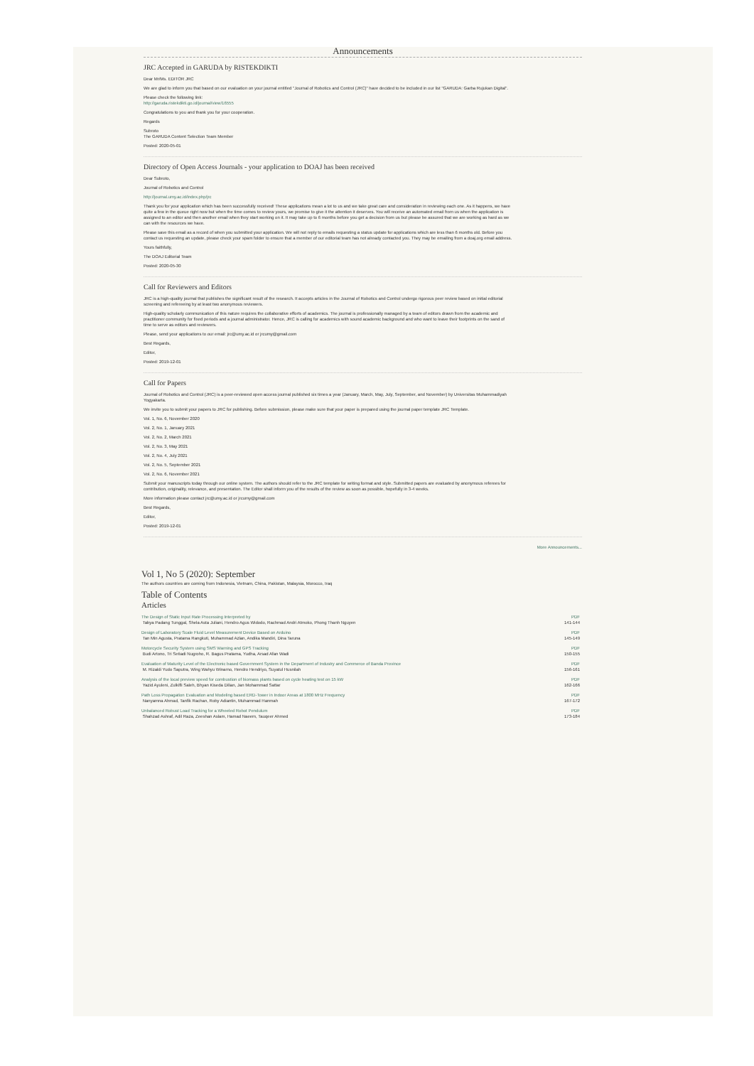Announcements
JRC Accepted in GARUDA by RISTEKDIKTI
Dear Mr/Ms. EDITOR JRC
We are glad to inform you that based on our evaluation on your journal entitled "Journal of Robotics and Control (JRC)" have decided to be included in our list "GARUDA: Garba Rujukan Digital".
Please check the following link:
http://garuda.ristekdikti.go.id/journal/view/16555
Congratulations to you and thank you for your cooperation.
Regards
Subroto
The GARUDA Content Selection Team Member
Posted: 2020-05-01
Directory of Open Access Journals - your application to DOAJ has been received
Dear Subroto,
Journal of Robotics and Control
http://journal.umy.ac.id/index.php/jrc
Thank you for your application which has been successfully received! These applications mean a lot to us and we take great care and consideration in reviewing each one. As it happens, we have quite a few in the queue right now but when the time comes to review yours, we promise to give it the attention it deserves. You will receive an automated email from us when the application is assigned to an editor and then another email when they start working on it. It may take up to 6 months before you get a decision from us but please be assured that we are working as hard as we can with the resources we have.
Please save this email as a record of when you submitted your application. We will not reply to emails requesting a status update for applications which are less than 6 months old. Before you contact us requesting an update, please check your spam folder to ensure that a member of our editorial team has not already contacted you. They may be emailing from a doaj.org email address.
Yours faithfully,
The DOAJ Editorial Team
Posted: 2020-05-30
Call for Reviewers and Editors
JRC is a high-quality journal that publishes the significant result of the research. It accepts articles in the Journal of Robotics and Control undergo rigorous peer review based on initial editorial screening and refereeing by at least two anonymous reviewers.
High-quality scholarly communication of this nature requires the collaborative efforts of academics. The journal is professionally managed by a team of editors drawn from the academic and practitioner community for fixed periods and a journal administrator. Hence, JRC is calling for academics with sound academic background and who want to leave their footprints on the sand of time to serve as editors and reviewers.
Please, send your applications to our email: jrc@umy.ac.id or jrcumy@gmail.com
Best Regards,
Editor,
Posted: 2019-12-01
Call for Papers
Journal of Robotics and Control (JRC) is a peer-reviewed open access journal published six times a year (January, March, May, July, September, and November) by Universitas Muhammadiyah Yogyakarta.
We invite you to submit your papers to JRC for publishing. Before submission, please make sure that your paper is prepared using the journal paper template JRC Template.
Vol. 1, No. 6, November 2020
Vol. 2, No. 1, January 2021
Vol. 2, No. 2, March 2021
Vol. 2, No. 3, May 2021
Vol. 2, No. 4, July 2021
Vol. 2, No. 5, September 2021
Vol. 2, No. 6, November 2021
Submit your manuscripts today through our online system. The authors should refer to the JRC template for writing format and style. Submitted papers are evaluated by anonymous referees for contribution, originality, relevance, and presentation. The Editor shall inform you of the results of the review as soon as possible, hopefully in 3-4 weeks.
More information please contact jrc@umy.ac.id or jrcumy@gmail.com
Best Regards,
Editor,
Posted: 2019-12-01
More Announcements...
Vol 1, No 5 (2020): September
The authors countries are coming from Indonesia, Vietnam, China, Pakistan, Malaysia, Morocco, Iraq
Table of Contents
Articles
| The Design of Static Input Rate Processing Interpreted by Tabya Padang Tunggal, Shela Asta Juliani, Hendro Agus Widodo, Rachmad Andri Atmoko, Phong Thanh Nguyen | PDF 141-144 |
| Design of Laboratory Scale Fluid Level Measurement Device Based on Arduino Tan Min Agusta, Pratama Rangkuti, Muhammad Azlan, Andika Mandiri, Dina Taruna | PDF 145-149 |
| Motorcycle Security System using SMS Warning and GPS Tracking Budi Artono, Tri Setiadi Nugroho, R. Bagus Pratama, Yudha, Arsad Afan Wadi | PDF 150-155 |
| Evaluation of Maturity Level of the Electronic based Government System in the Department of Industry and Commerce of Banda Province M. Rizaldi Yudo Saputra, Wing Wahyu Winarno, Hendro Hendriyo, Suyatul Husnilah | PDF 156-161 |
| Analysis of the local preview speed for combustion of biomass plants based on cycle heating test on 15 kW Yazid Ayuleni, Zulkifli Saleh, Bhyan Kiseda Dilian, Jan Mohammad Sattar | PDF 162-166 |
| Path Loss Propagation Evaluation and Modeling based ERD-Tower in Indoor Areas at 1800 MHz Frequency Nanyamna Ahmad, Tanfik Rachan, Roby Adiantin, Muhammad Hanmah | PDF 167-172 |
| Unbalanced Robust Load Tracking for a Wheeled Robot Pendulum Shahzad Ashraf, Adil Raza, Zeeshan Aslam, Hamad Naeem, Tauqeer Ahmed | PDF 173-184 |